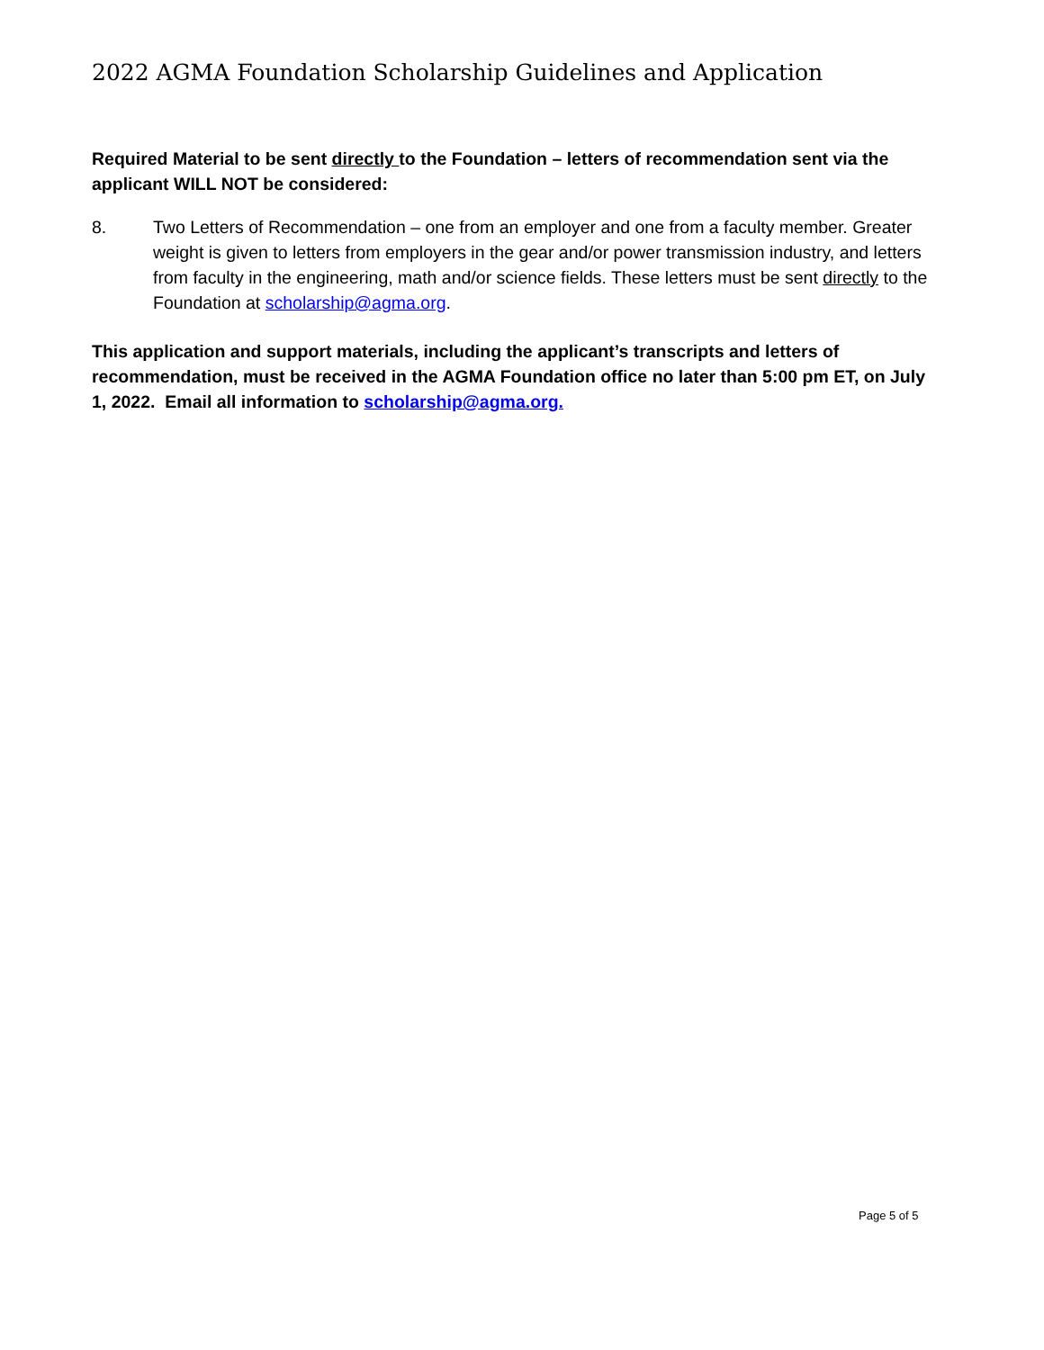2022 AGMA Foundation Scholarship Guidelines and Application
Required Material to be sent directly to the Foundation – letters of recommendation sent via the applicant WILL NOT be considered:
8. Two Letters of Recommendation – one from an employer and one from a faculty member. Greater weight is given to letters from employers in the gear and/or power transmission industry, and letters from faculty in the engineering, math and/or science fields. These letters must be sent directly to the Foundation at scholarship@agma.org.
This application and support materials, including the applicant’s transcripts and letters of recommendation, must be received in the AGMA Foundation office no later than 5:00 pm ET, on July 1, 2022. Email all information to scholarship@agma.org.
Page 5 of 5